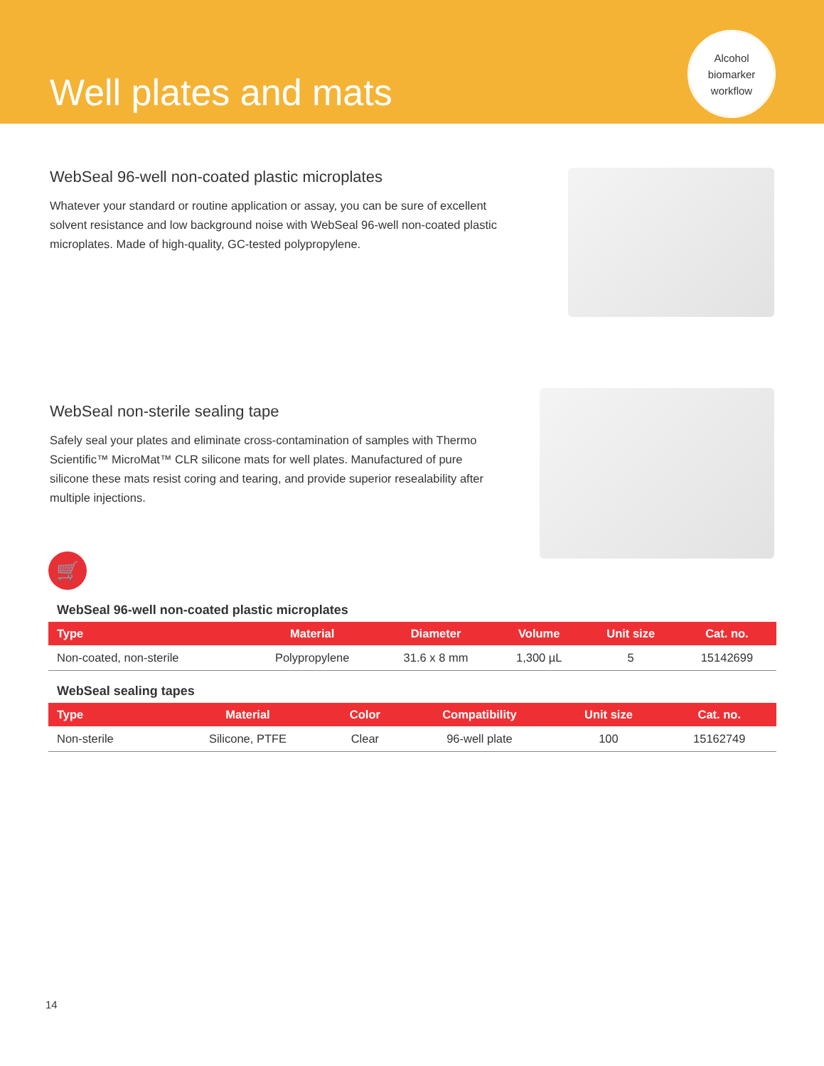Well plates and mats
Alcohol
biomarker
workflow
WebSeal 96-well non-coated plastic microplates
Whatever your standard or routine application or assay, you can be sure of excellent solvent resistance and low background noise with WebSeal 96-well non-coated plastic microplates. Made of high-quality, GC-tested polypropylene.
WebSeal non-sterile sealing tape
Safely seal your plates and eliminate cross-contamination of samples with Thermo Scientific™ MicroMat™ CLR silicone mats for well plates. Manufactured of pure silicone these mats resist coring and tearing, and provide superior resealability after multiple injections.
🛒
WebSeal 96-well non-coated plastic microplates
| Type | Material | Diameter | Volume | Unit size | Cat. no. |
| --- | --- | --- | --- | --- | --- |
| Non-coated, non-sterile | Polypropylene | 31.6 x 8 mm | 1,300 µL | 5 | 15142699 |
WebSeal sealing tapes
| Type | Material | Color | Compatibility | Unit size | Cat. no. |
| --- | --- | --- | --- | --- | --- |
| Non-sterile | Silicone, PTFE | Clear | 96-well plate | 100 | 15162749 |
14